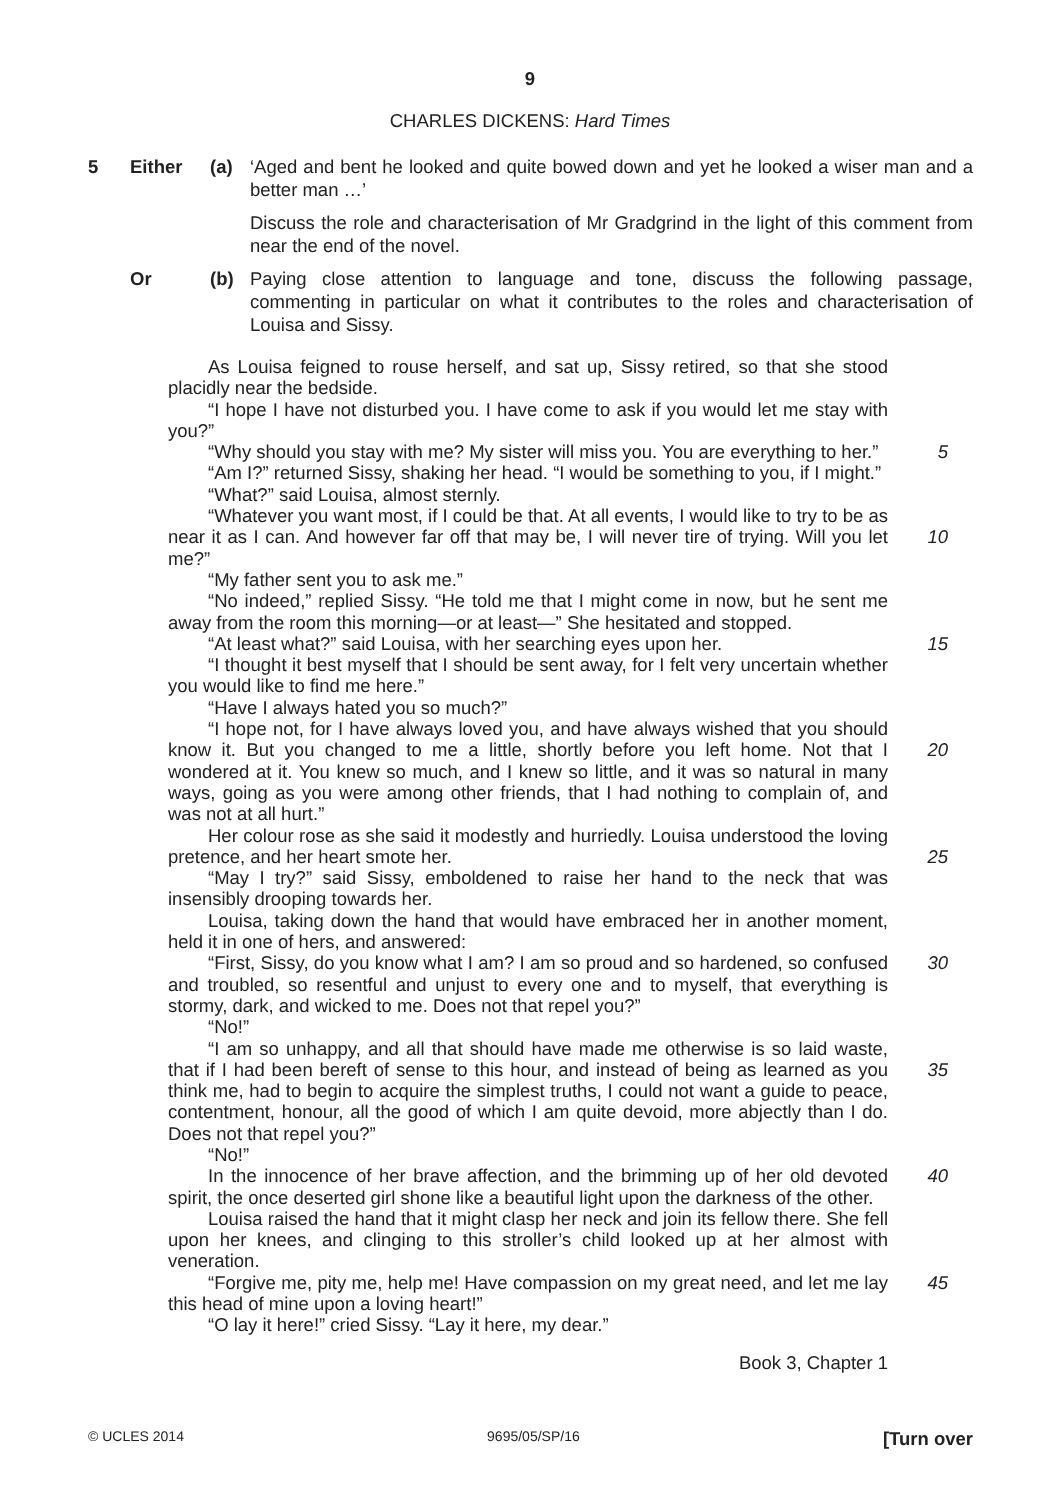9
CHARLES DICKENS: Hard Times
5 Either (a) ‘Aged and bent he looked and quite bowed down and yet he looked a wiser man and a better man …’
Discuss the role and characterisation of Mr Gradgrind in the light of this comment from near the end of the novel.
Or (b) Paying close attention to language and tone, discuss the following passage, commenting in particular on what it contributes to the roles and characterisation of Louisa and Sissy.
As Louisa feigned to rouse herself, and sat up, Sissy retired, so that she stood placidly near the bedside.
“I hope I have not disturbed you. I have come to ask if you would let me stay with you?”
“Why should you stay with me? My sister will miss you. You are everything to her.”
5
“Am I?” returned Sissy, shaking her head. “I would be something to you, if I might.”
“What?” said Louisa, almost sternly.
“Whatever you want most, if I could be that. At all events, I would like to try to be as near it as I can. And however far off that may be, I will never tire of trying. Will you let me?”
10
“My father sent you to ask me.”
“No indeed,” replied Sissy. “He told me that I might come in now, but he sent me away from the room this morning—or at least—” She hesitated and stopped.
“At least what?” said Louisa, with her searching eyes upon her. 15
“I thought it best myself that I should be sent away, for I felt very uncertain whether you would like to find me here.”
“Have I always hated you so much?”
“I hope not, for I have always loved you, and have always wished that you should know it. But you changed to me a little, shortly before you left home. Not that I wondered at it. You knew so much, and I knew so little, and it was so natural in many ways, going as you were among other friends, that I had nothing to complain of, and was not at all hurt.”
20
Her colour rose as she said it modestly and hurriedly. Louisa understood the loving pretence, and her heart smote her.
25
“May I try?” said Sissy, emboldened to raise her hand to the neck that was insensibly drooping towards her.
Louisa, taking down the hand that would have embraced her in another moment, held it in one of hers, and answered:
“First, Sissy, do you know what I am? I am so proud and so hardened, so confused and troubled, so resentful and unjust to every one and to myself, that everything is stormy, dark, and wicked to me. Does not that repel you?”
30
“No!”
“I am so unhappy, and all that should have made me otherwise is so laid waste, that if I had been bereft of sense to this hour, and instead of being as learned as you think me, had to begin to acquire the simplest truths, I could not want a guide to peace, contentment, honour, all the good of which I am quite devoid, more abjectly than I do. Does not that repel you?”
35
“No!”
In the innocence of her brave affection, and the brimming up of her old devoted spirit, the once deserted girl shone like a beautiful light upon the darkness of the other.
40
Louisa raised the hand that it might clasp her neck and join its fellow there. She fell upon her knees, and clinging to this stroller’s child looked up at her almost with veneration.
“Forgive me, pity me, help me! Have compassion on my great need, and let me lay this head of mine upon a loving heart!”
45
“O lay it here!” cried Sissy. “Lay it here, my dear.”
Book 3, Chapter 1
© UCLES 2014 9695/05/SP/16 [Turn over